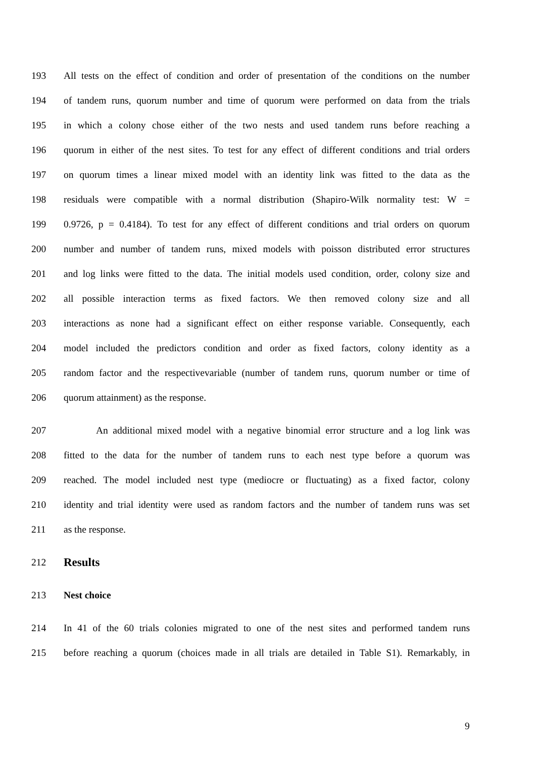193 All tests on the effect of condition and order of presentation of the conditions on the number
194 of tandem runs, quorum number and time of quorum were performed on data from the trials
195 in which a colony chose either of the two nests and used tandem runs before reaching a
196 quorum in either of the nest sites. To test for any effect of different conditions and trial orders
197 on quorum times a linear mixed model with an identity link was fitted to the data as the
198 residuals were compatible with a normal distribution (Shapiro-Wilk normality test: W =
199 0.9726, p = 0.4184). To test for any effect of different conditions and trial orders on quorum
200 number and number of tandem runs, mixed models with poisson distributed error structures
201 and log links were fitted to the data. The initial models used condition, order, colony size and
202 all possible interaction terms as fixed factors. We then removed colony size and all
203 interactions as none had a significant effect on either response variable. Consequently, each
204 model included the predictors condition and order as fixed factors, colony identity as a
205 random factor and the respectivevariable (number of tandem runs, quorum number or time of
206 quorum attainment) as the response.
207 An additional mixed model with a negative binomial error structure and a log link was
208 fitted to the data for the number of tandem runs to each nest type before a quorum was
209 reached. The model included nest type (mediocre or fluctuating) as a fixed factor, colony
210 identity and trial identity were used as random factors and the number of tandem runs was set
211 as the response.
212 Results
213 Nest choice
214 In 41 of the 60 trials colonies migrated to one of the nest sites and performed tandem runs
215 before reaching a quorum (choices made in all trials are detailed in Table S1). Remarkably, in
9